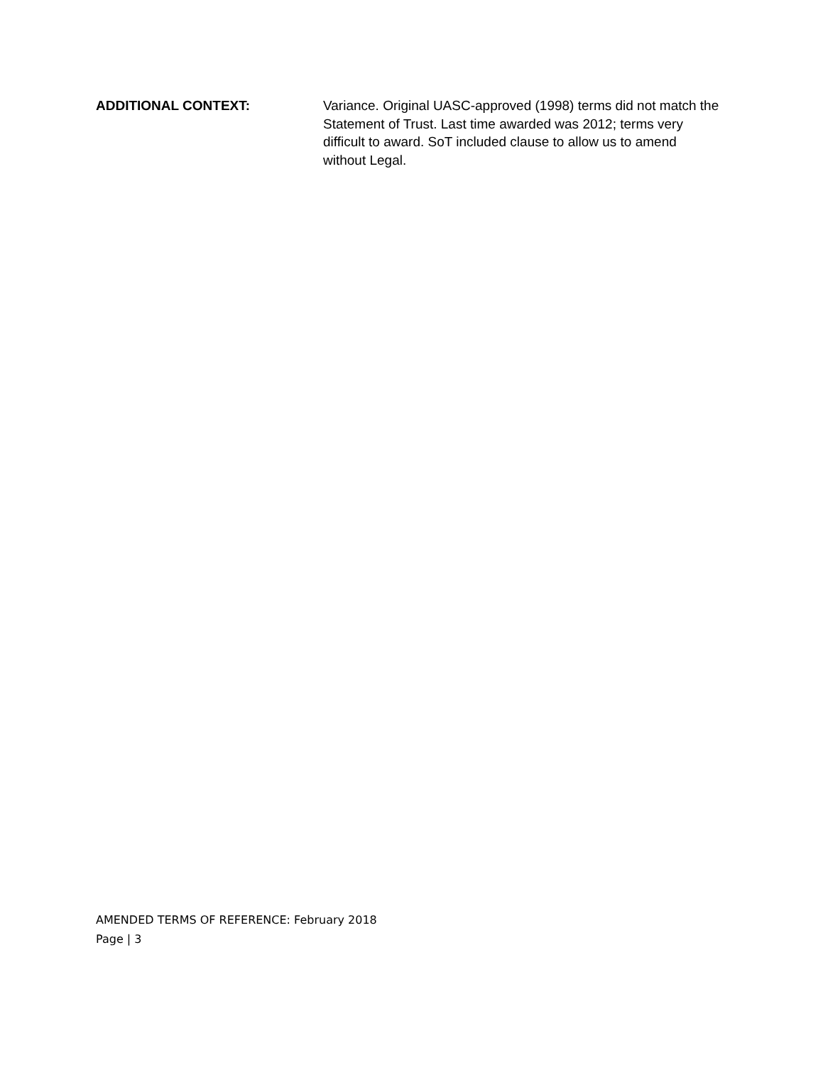ADDITIONAL CONTEXT:
Variance. Original UASC-approved (1998) terms did not match the Statement of Trust. Last time awarded was 2012; terms very difficult to award. SoT included clause to allow us to amend without Legal.
AMENDED TERMS OF REFERENCE: February 2018
Page | 3